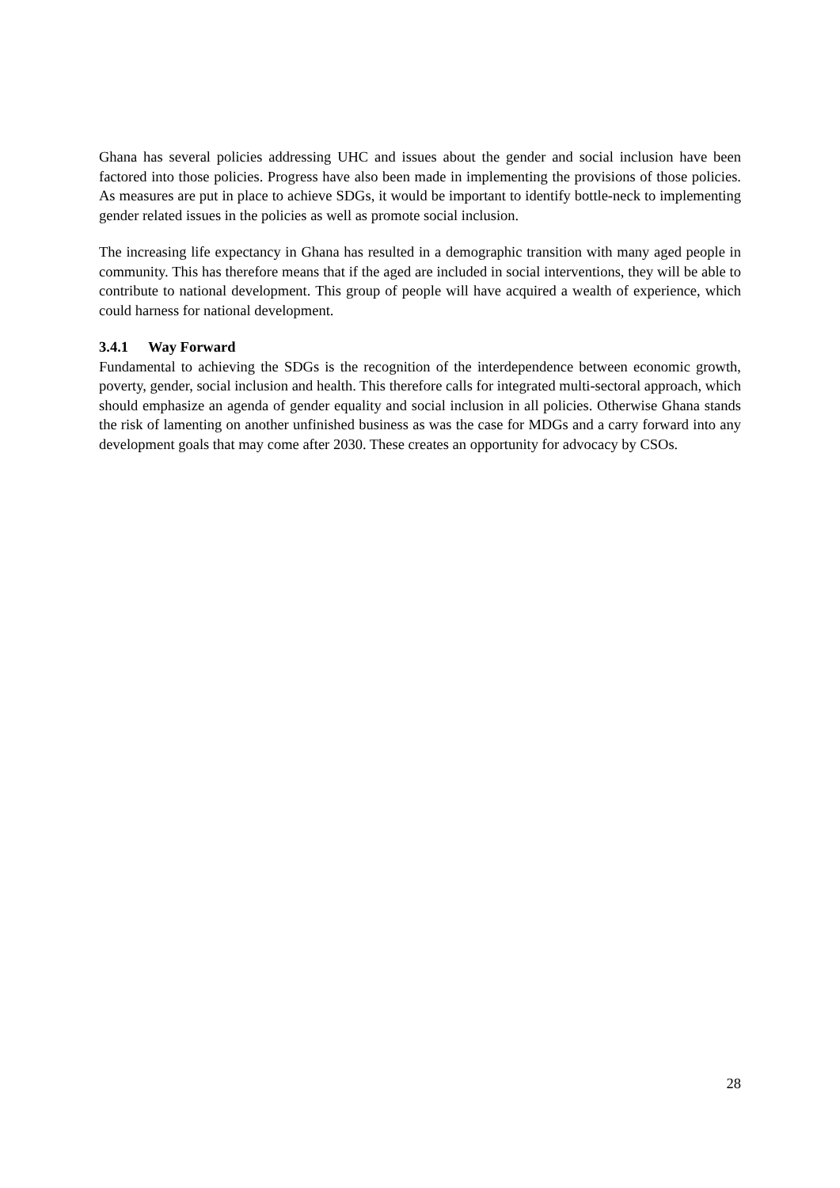Ghana has several policies addressing UHC and issues about the gender and social inclusion have been factored into those policies. Progress have also been made in implementing the provisions of those policies. As measures are put in place to achieve SDGs, it would be important to identify bottle-neck to implementing gender related issues in the policies as well as promote social inclusion.
The increasing life expectancy in Ghana has resulted in a demographic transition with many aged people in community. This has therefore means that if the aged are included in social interventions, they will be able to contribute to national development. This group of people will have acquired a wealth of experience, which could harness for national development.
3.4.1 Way Forward
Fundamental to achieving the SDGs is the recognition of the interdependence between economic growth, poverty, gender, social inclusion and health. This therefore calls for integrated multi-sectoral approach, which should emphasize an agenda of gender equality and social inclusion in all policies. Otherwise Ghana stands the risk of lamenting on another unfinished business as was the case for MDGs and a carry forward into any development goals that may come after 2030. These creates an opportunity for advocacy by CSOs.
28